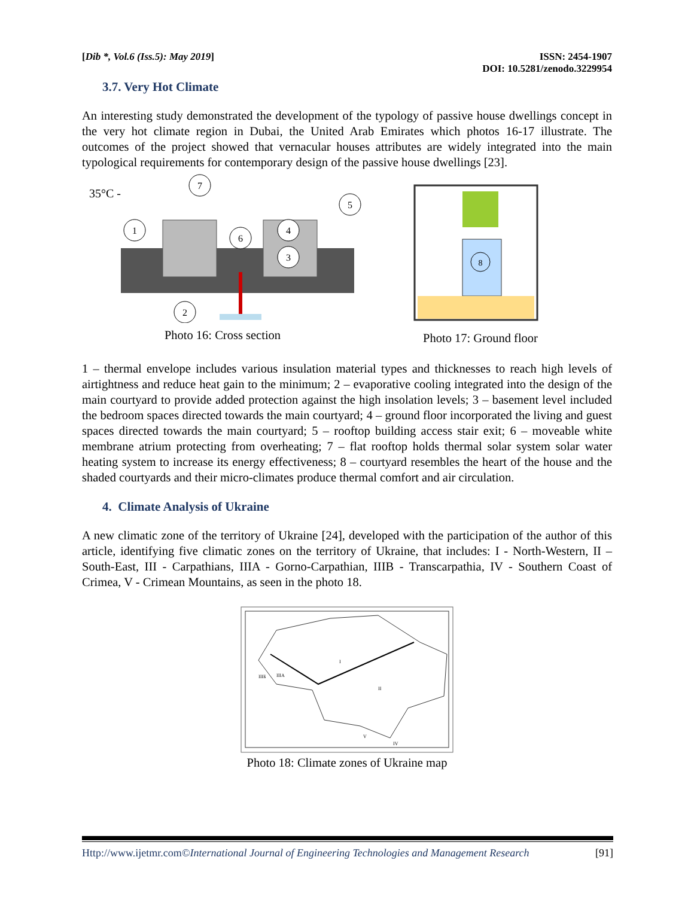[Dib *, Vol.6 (Iss.5): May 2019]
ISSN: 2454-1907
DOI: 10.5281/zenodo.3229954
3.7. Very Hot Climate
An interesting study demonstrated the development of the typology of passive house dwellings concept in the very hot climate region in Dubai, the United Arab Emirates which photos 16-17 illustrate. The outcomes of the project showed that vernacular houses attributes are widely integrated into the main typological requirements for contemporary design of the passive house dwellings [23].
35°C -
1
7
6
4
3
5
2
Photo 16: Cross section
8
Photo 17: Ground floor
1 – thermal envelope includes various insulation material types and thicknesses to reach high levels of airtightness and reduce heat gain to the minimum; 2 – evaporative cooling integrated into the design of the main courtyard to provide added protection against the high insolation levels; 3 – basement level included the bedroom spaces directed towards the main courtyard; 4 – ground floor incorporated the living and guest spaces directed towards the main courtyard; 5 – rooftop building access stair exit; 6 – moveable white membrane atrium protecting from overheating; 7 – flat rooftop holds thermal solar system solar water heating system to increase its energy effectiveness; 8 – courtyard resembles the heart of the house and the shaded courtyards and their micro-climates produce thermal comfort and air circulation.
4. Climate Analysis of Ukraine
A new climatic zone of the territory of Ukraine [24], developed with the participation of the author of this article, identifying five climatic zones on the territory of Ukraine, that includes: I - North-Western, II – South-East, III - Carpathians, IIIA - Gorno-Carpathian, IIIB - Transcarpathia, IV - Southern Coast of Crimea, V - Crimean Mountains, as seen in the photo 18.
I
II
IIIA
IIIБ
IV
V
Photo 18: Climate zones of Ukraine map
Http://www.ijetmr.com©International Journal of Engineering Technologies and Management Research [91]